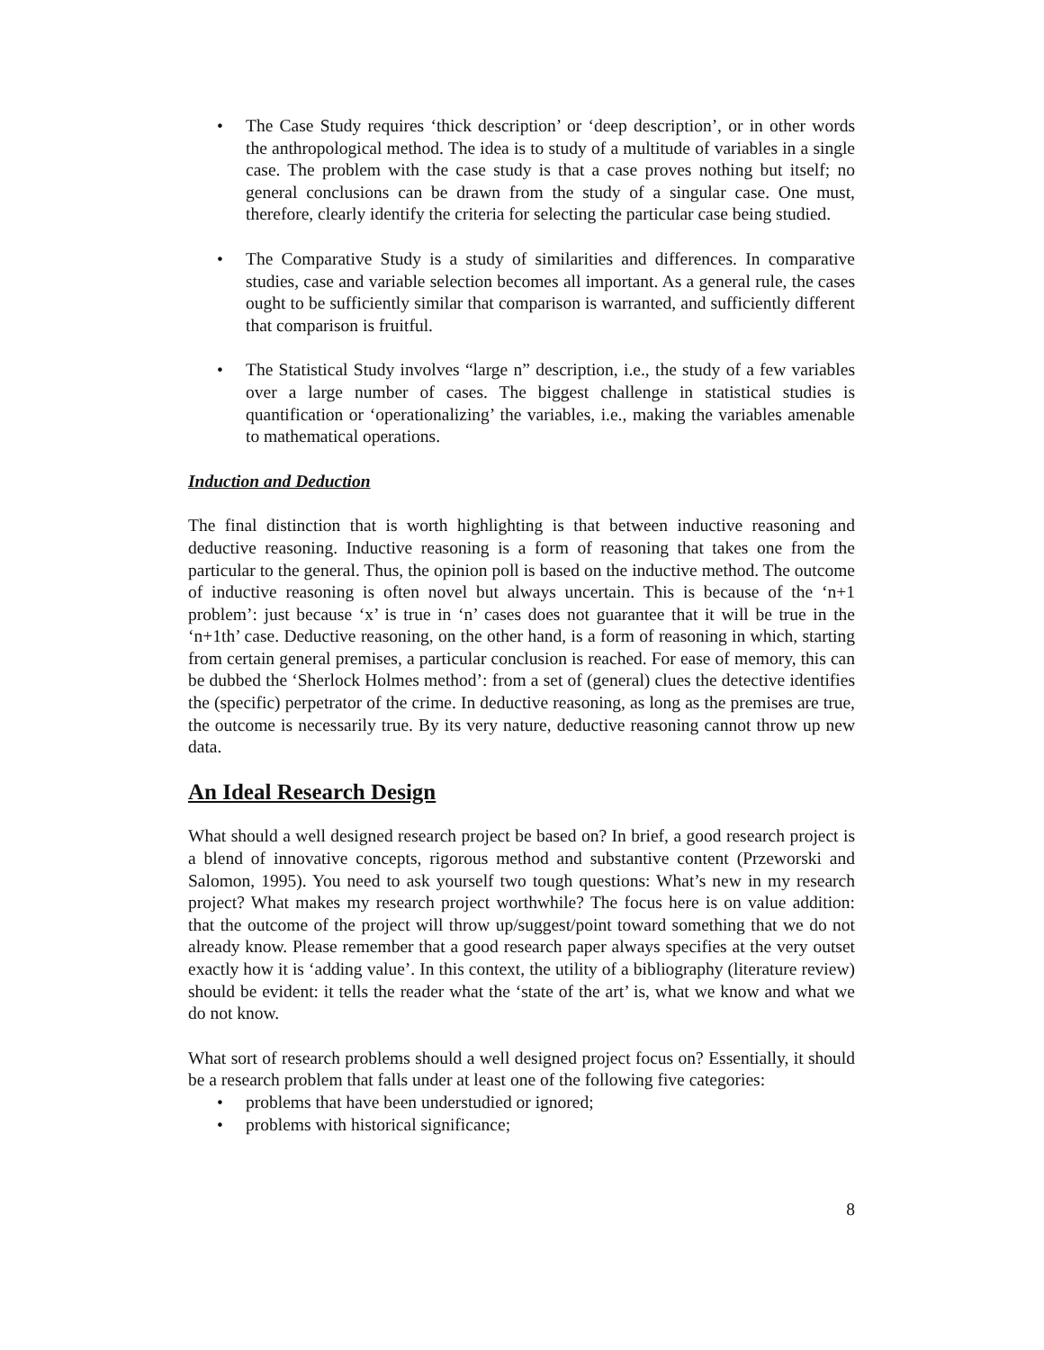• The Case Study requires ‘thick description’ or ‘deep description’, or in other words the anthropological method. The idea is to study of a multitude of variables in a single case. The problem with the case study is that a case proves nothing but itself; no general conclusions can be drawn from the study of a singular case. One must, therefore, clearly identify the criteria for selecting the particular case being studied.
• The Comparative Study is a study of similarities and differences. In comparative studies, case and variable selection becomes all important. As a general rule, the cases ought to be sufficiently similar that comparison is warranted, and sufficiently different that comparison is fruitful.
• The Statistical Study involves “large n” description, i.e., the study of a few variables over a large number of cases. The biggest challenge in statistical studies is quantification or ‘operationalizing’ the variables, i.e., making the variables amenable to mathematical operations.
Induction and Deduction
The final distinction that is worth highlighting is that between inductive reasoning and deductive reasoning. Inductive reasoning is a form of reasoning that takes one from the particular to the general. Thus, the opinion poll is based on the inductive method. The outcome of inductive reasoning is often novel but always uncertain. This is because of the ‘n+1 problem’: just because ‘x’ is true in ‘n’ cases does not guarantee that it will be true in the ‘n+1th’ case. Deductive reasoning, on the other hand, is a form of reasoning in which, starting from certain general premises, a particular conclusion is reached. For ease of memory, this can be dubbed the ‘Sherlock Holmes method’: from a set of (general) clues the detective identifies the (specific) perpetrator of the crime. In deductive reasoning, as long as the premises are true, the outcome is necessarily true. By its very nature, deductive reasoning cannot throw up new data.
An Ideal Research Design
What should a well designed research project be based on? In brief, a good research project is a blend of innovative concepts, rigorous method and substantive content (Przeworski and Salomon, 1995). You need to ask yourself two tough questions: What’s new in my research project? What makes my research project worthwhile? The focus here is on value addition: that the outcome of the project will throw up/suggest/point toward something that we do not already know. Please remember that a good research paper always specifies at the very outset exactly how it is ‘adding value’. In this context, the utility of a bibliography (literature review) should be evident: it tells the reader what the ‘state of the art’ is, what we know and what we do not know.
What sort of research problems should a well designed project focus on? Essentially, it should be a research problem that falls under at least one of the following five categories:
• problems that have been understudied or ignored;
• problems with historical significance;
8